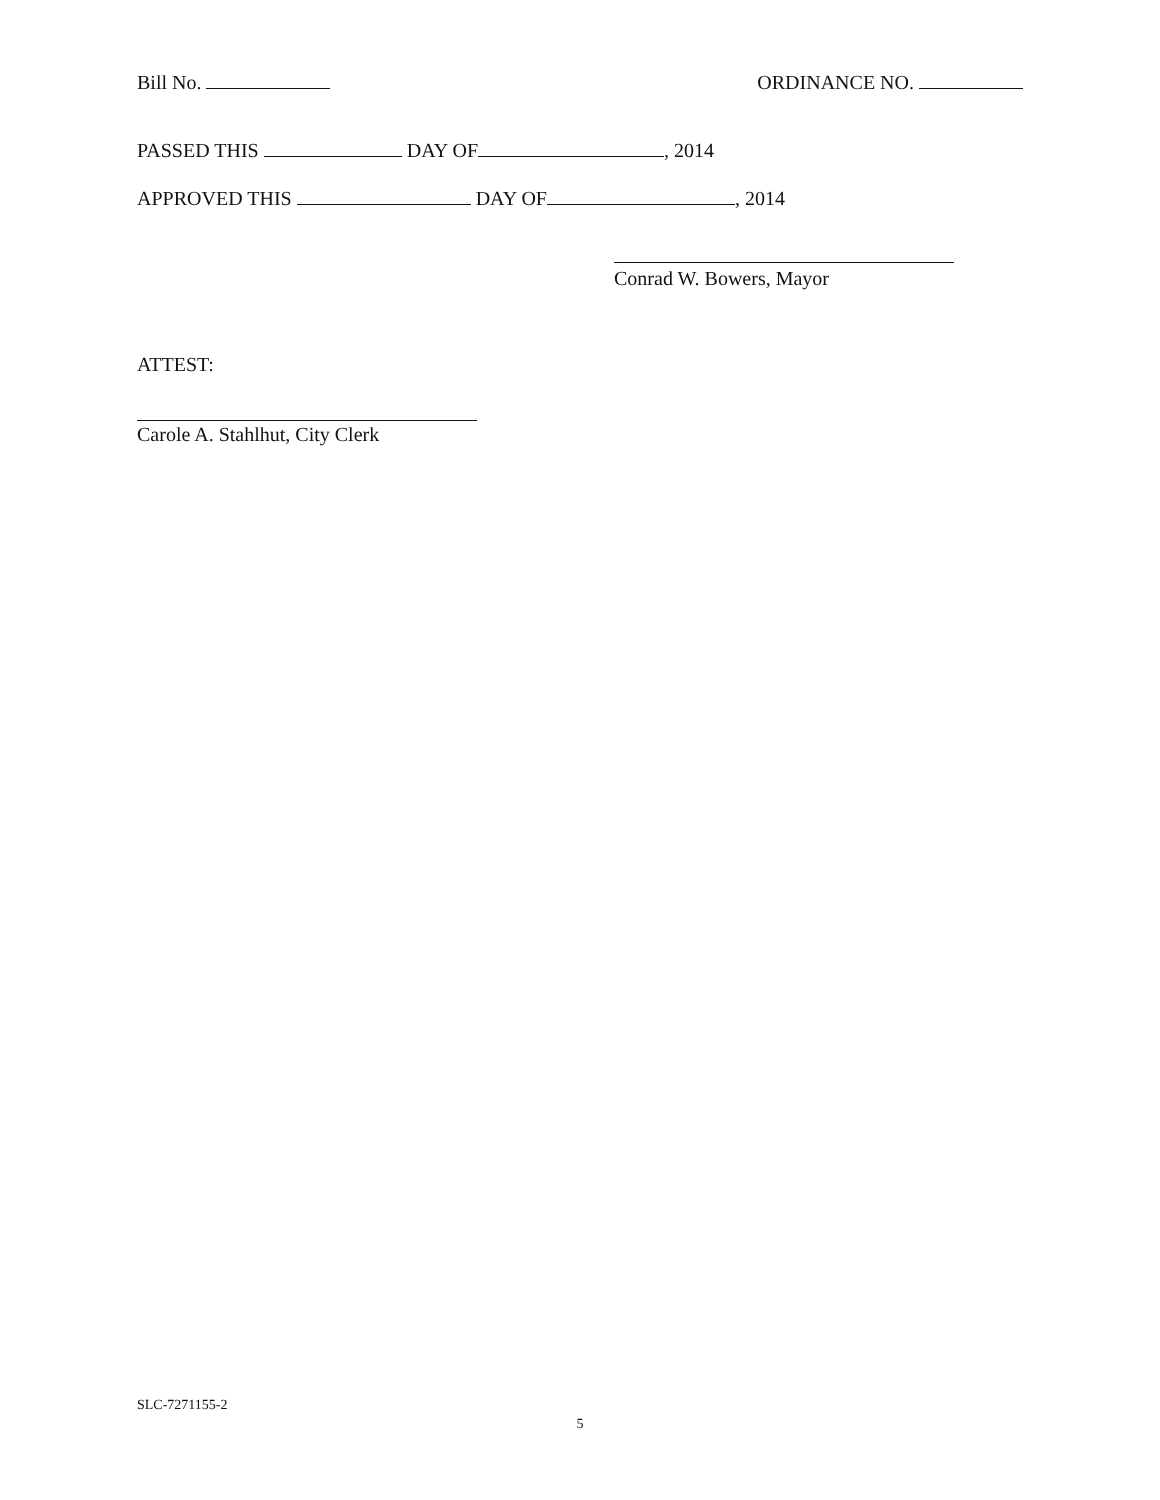Bill No. ORDINANCE NO.
PASSED THIS DAY OF , 2014
APPROVED THIS DAY OF , 2014
Conrad W. Bowers, Mayor
ATTEST:
Carole A. Stahlhut, City Clerk
SLC-7271155-2
5